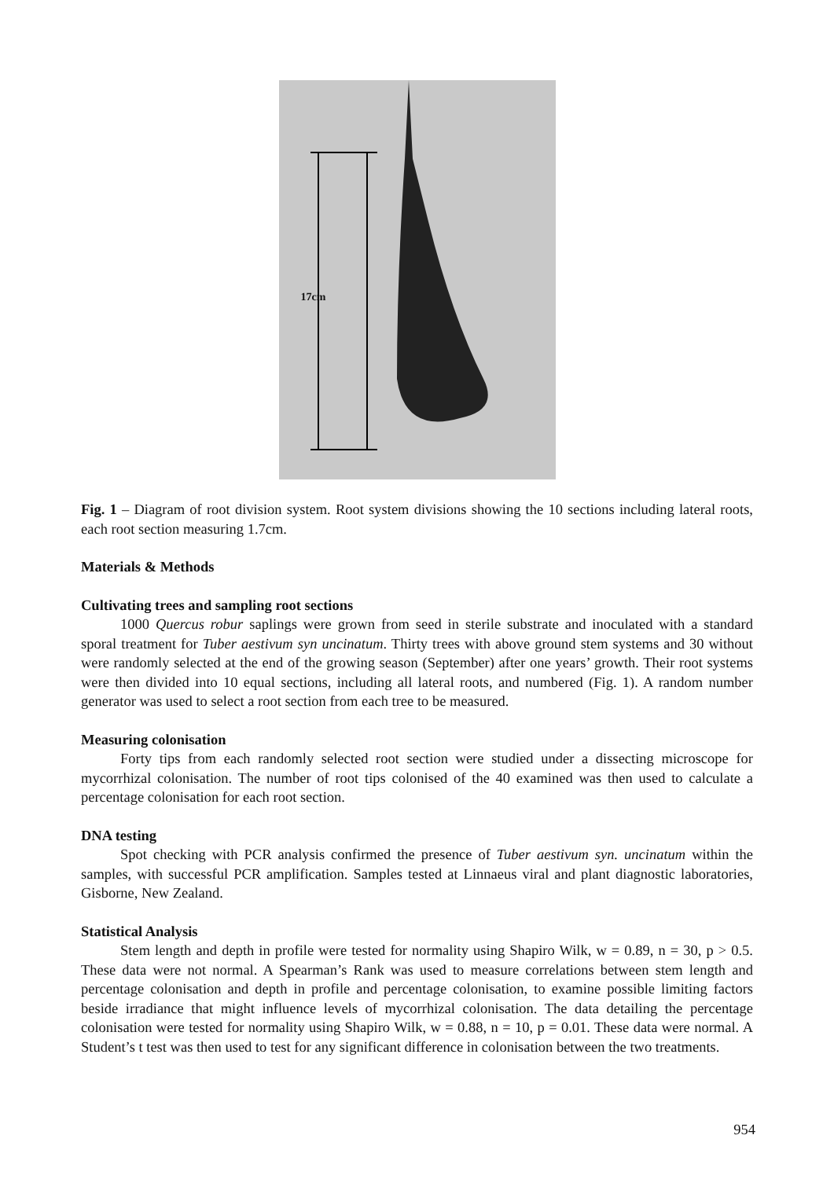17cm
Fig. 1 – Diagram of root division system. Root system divisions showing the 10 sections including lateral roots, each root section measuring 1.7cm.
Materials & Methods
Cultivating trees and sampling root sections
1000 Quercus robur saplings were grown from seed in sterile substrate and inoculated with a standard sporal treatment for Tuber aestivum syn uncinatum. Thirty trees with above ground stem systems and 30 without were randomly selected at the end of the growing season (September) after one years’ growth. Their root systems were then divided into 10 equal sections, including all lateral roots, and numbered (Fig. 1). A random number generator was used to select a root section from each tree to be measured.
Measuring colonisation
Forty tips from each randomly selected root section were studied under a dissecting microscope for mycorrhizal colonisation. The number of root tips colonised of the 40 examined was then used to calculate a percentage colonisation for each root section.
DNA testing
Spot checking with PCR analysis confirmed the presence of Tuber aestivum syn. uncinatum within the samples, with successful PCR amplification. Samples tested at Linnaeus viral and plant diagnostic laboratories, Gisborne, New Zealand.
Statistical Analysis
Stem length and depth in profile were tested for normality using Shapiro Wilk, w = 0.89, n = 30, p > 0.5. These data were not normal. A Spearman’s Rank was used to measure correlations between stem length and percentage colonisation and depth in profile and percentage colonisation, to examine possible limiting factors beside irradiance that might influence levels of mycorrhizal colonisation. The data detailing the percentage colonisation were tested for normality using Shapiro Wilk, w = 0.88, n = 10, p = 0.01. These data were normal. A Student’s t test was then used to test for any significant difference in colonisation between the two treatments.
954